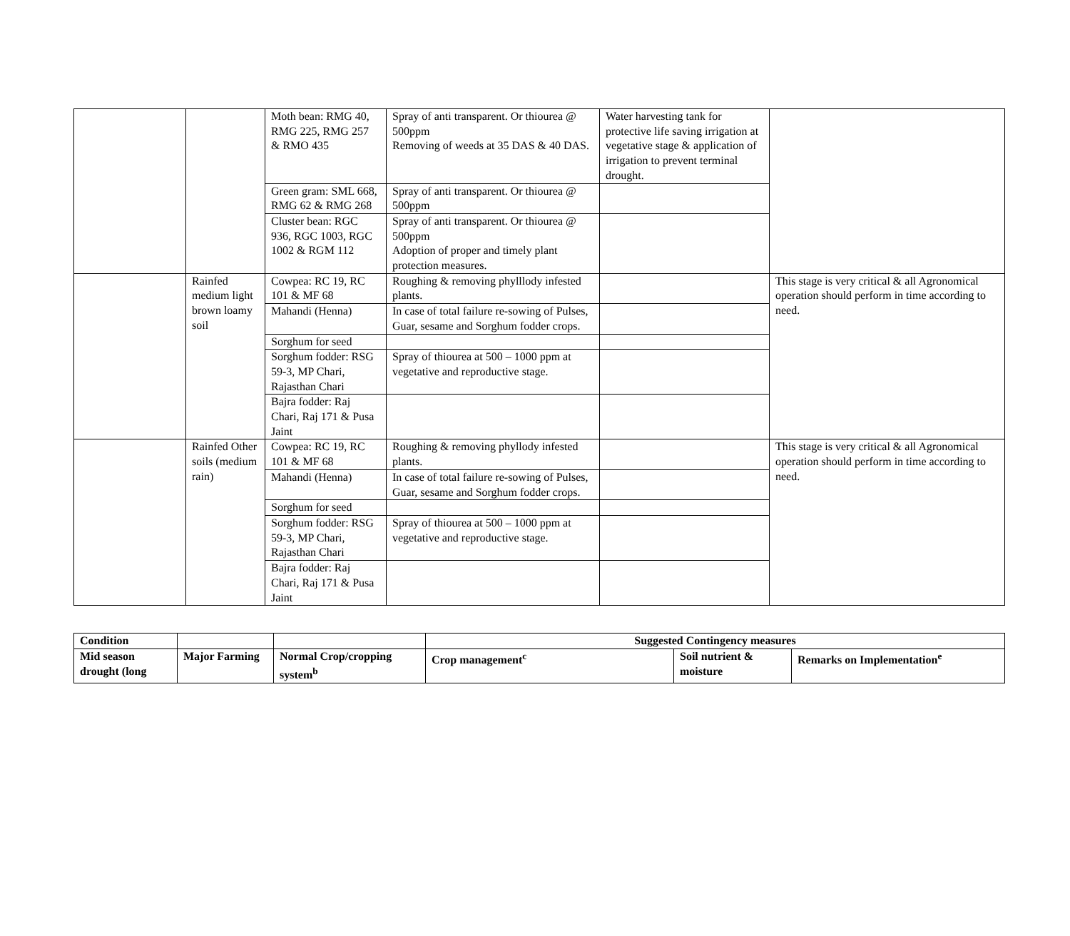| | | Moth bean: RMG 40, RMG 225, RMG 257 & RMO 435 | Spray of anti transparent. Or thiourea @ 500ppm Removing of weeds at 35 DAS & 40 DAS. | Water harvesting tank for protective life saving irrigation at vegetative stage & application of irrigation to prevent terminal drought. | |
| | | Green gram: SML 668, RMG 62 & RMG 268 | Spray of anti transparent. Or thiourea @ 500ppm | | |
| | | Cluster bean: RGC 936, RGC 1003, RGC 1002 & RGM 112 | Spray of anti transparent. Or thiourea @ 500ppm Adoption of proper and timely plant protection measures. | | |
| | Rainfed medium light brown loamy soil | Cowpea: RC 19, RC 101 & MF 68 | Roughing & removing phylllody infested plants. | | This stage is very critical & all Agronomical operation should perform in time according to need. |
| | | Mahandi (Henna) | In case of total failure re-sowing of Pulses, Guar, sesame and Sorghum fodder crops. | | |
| | | Sorghum for seed | | | |
| | | Sorghum fodder: RSG 59-3, MP Chari, Rajasthan Chari | Spray of thiourea at 500 – 1000 ppm at vegetative and reproductive stage. | | |
| | | Bajra fodder: Raj Chari, Raj 171 & Pusa Jaint | | | |
| | Rainfed Other soils (medium rain) | Cowpea: RC 19, RC 101 & MF 68 | Roughing & removing phyllody infested plants. | | This stage is very critical & all Agronomical operation should perform in time according to need. |
| | | Mahandi (Henna) | In case of total failure re-sowing of Pulses, Guar, sesame and Sorghum fodder crops. | | |
| | | Sorghum for seed | | | |
| | | Sorghum fodder: RSG 59-3, MP Chari, Rajasthan Chari | Spray of thiourea at 500 – 1000 ppm at vegetative and reproductive stage. | | |
| | | Bajra fodder: Raj Chari, Raj 171 & Pusa Jaint | | | |
| Condition | | | Suggested Contingency measures | | |
| --- | --- | --- | --- | --- | --- |
| Mid season drought (long | Major Farming | Normal Crop/cropping system<sup>b</sup> | Crop management<sup>c</sup> | Soil nutrient & moisture | Remarks on Implementation<sup>e</sup> |